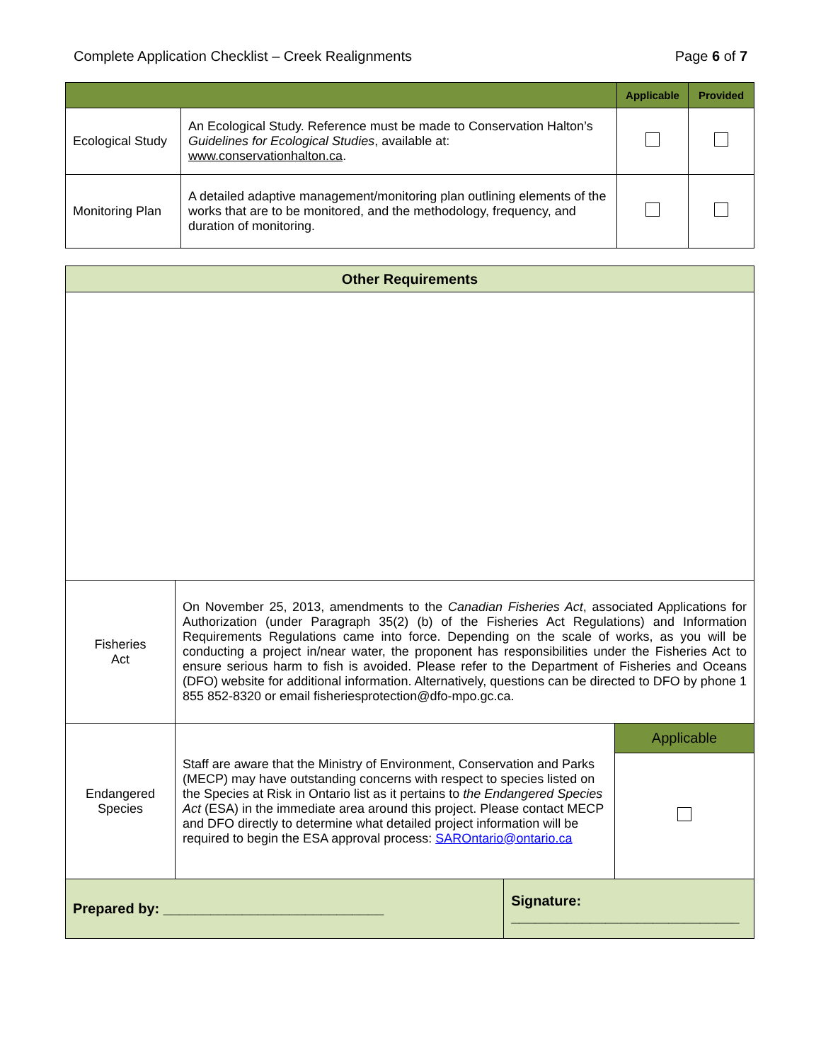Complete Application Checklist – Creek Realignments Page 6 of 7
| | | Applicable | Provided |
| --- | --- | --- | --- |
| Ecological Study | An Ecological Study. Reference must be made to Conservation Halton’s Guidelines for Ecological Studies , available at: www.conservationhalton.ca . | | |
| Monitoring Plan | A detailed adaptive management/monitoring plan outlining elements of the works that are to be monitored, and the methodology, frequency, and duration of monitoring. | | |
| Other Requirements | | | |
| --- | --- | --- | --- |
| Fisheries Act | On November 25, 2013, amendments to the Canadian Fisheries Act , associated Applications for Authorization (under Paragraph 35(2) (b) of the Fisheries Act Regulations) and Information Requirements Regulations came into force. Depending on the scale of works, as you will be conducting a project in/near water, the proponent has responsibilities under the Fisheries Act to ensure serious harm to fish is avoided. Please refer to the Department of Fisheries and Oceans (DFO) website for additional information. Alternatively, questions can be directed to DFO by phone 1 855 852-8320 or email fisheriesprotection@dfo-mpo.gc.ca. | | |
| Endangered Species | Staff are aware that the Ministry of Environment, Conservation and Parks (MECP) may have outstanding concerns with respect to species listed on the Species at Risk in Ontario list as it pertains to the Endangered Species Act (ESA) in the immediate area around this project. Please contact MECP and DFO directly to determine what detailed project information will be required to begin the ESA approval process: SAROntario@ontario.ca | | Applicable |
| Prepared by: ____________________________ | | Signature: _____________________________ | |